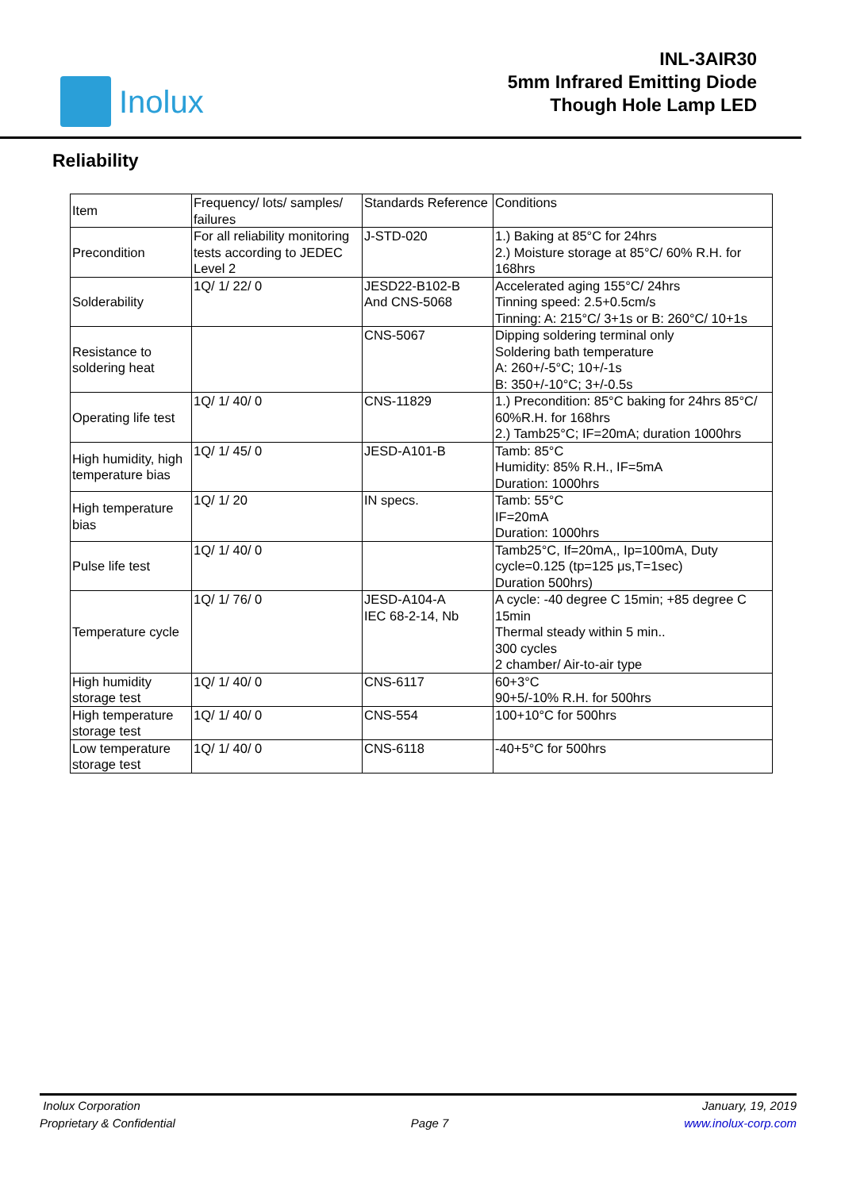Inolux
INL-3AIR30
5mm Infrared Emitting Diode
Though Hole Lamp LED
Reliability
| Item | Frequency/ lots/ samples/ failures | Standards Reference | Conditions |
| Precondition | For all reliability monitoring tests according to JEDEC Level 2 | J-STD-020 | 1.) Baking at 85°C for 24hrs 2.) Moisture storage at 85°C/ 60% R.H. for 168hrs |
| Solderability | 1Q/ 1/ 22/ 0 | JESD22-B102-B And CNS-5068 | Accelerated aging 155°C/ 24hrs Tinning speed: 2.5+0.5cm/s Tinning: A: 215°C/ 3+1s or B: 260°C/ 10+1s |
| Resistance to soldering heat | | CNS-5067 | Dipping soldering terminal only Soldering bath temperature A: 260+/-5°C; 10+/-1s B: 350+/-10°C; 3+/-0.5s |
| Operating life test | 1Q/ 1/ 40/ 0 | CNS-11829 | 1.) Precondition: 85°C baking for 24hrs 85°C/ 60%R.H. for 168hrs 2.) Tamb25°C; IF=20mA; duration 1000hrs |
| High humidity, high temperature bias | 1Q/ 1/ 45/ 0 | JESD-A101-B | Tamb: 85°C Humidity: 85% R.H., IF=5mA Duration: 1000hrs |
| High temperature bias | 1Q/ 1/ 20 | IN specs. | Tamb: 55°C IF=20mA Duration: 1000hrs |
| Pulse life test | 1Q/ 1/ 40/ 0 | | Tamb25°C, If=20mA,, Ip=100mA, Duty cycle=0.125 (tp=125 μs,T=1sec) Duration 500hrs) |
| Temperature cycle | 1Q/ 1/ 76/ 0 | JESD-A104-A IEC 68-2-14, Nb | A cycle: -40 degree C 15min; +85 degree C 15min Thermal steady within 5 min.. 300 cycles 2 chamber/ Air-to-air type |
| High humidity storage test | 1Q/ 1/ 40/ 0 | CNS-6117 | 60+3°C 90+5/-10% R.H. for 500hrs |
| High temperature storage test | 1Q/ 1/ 40/ 0 | CNS-554 | 100+10°C for 500hrs |
| Low temperature storage test | 1Q/ 1/ 40/ 0 | CNS-6118 | -40+5°C for 500hrs |
Inolux Corporation
Proprietary & Confidential
Page 7 January, 19, 2019
www.inolux-corp.com